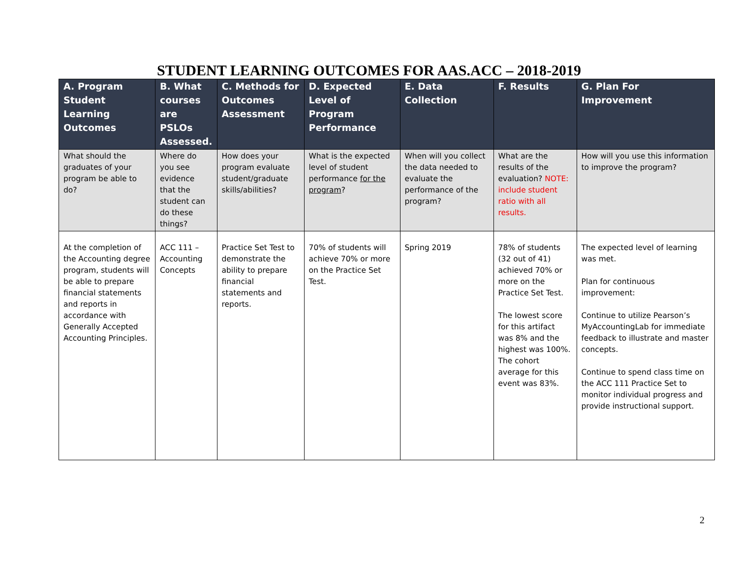STUDENT LEARNING OUTCOMES FOR AAS.ACC – 2018-2019
| A. Program Student Learning Outcomes | B. What courses are PSLOs Assessed. | C. Methods for Outcomes Assessment | D. Expected Level of Program Performance | E. Data Collection | F. Results | G. Plan For Improvement |
| --- | --- | --- | --- | --- | --- | --- |
| What should the graduates of your program be able to do? | Where do you see evidence that the student can do these things? | How does your program evaluate student/graduate skills/abilities? | What is the expected level of student performance for the program ? | When will you collect the data needed to evaluate the performance of the program? | What are the results of the evaluation? NOTE: include student ratio with all results. | How will you use this information to improve the program? |
| At the completion of the Accounting degree program, students will be able to prepare financial statements and reports in accordance with Generally Accepted Accounting Principles. | ACC 111 – Accounting Concepts | Practice Set Test to demonstrate the ability to prepare financial statements and reports. | 70% of students will achieve 70% or more on the Practice Set Test. | Spring 2019 | 78% of students (32 out of 41) achieved 70% or more on the Practice Set Test. The lowest score for this artifact was 8% and the highest was 100%. The cohort average for this event was 83%. | The expected level of learning was met. Plan for continuous improvement: Continue to utilize Pearson’s MyAccountingLab for immediate feedback to illustrate and master concepts. Continue to spend class time on the ACC 111 Practice Set to monitor individual progress and provide instructional support. |
2